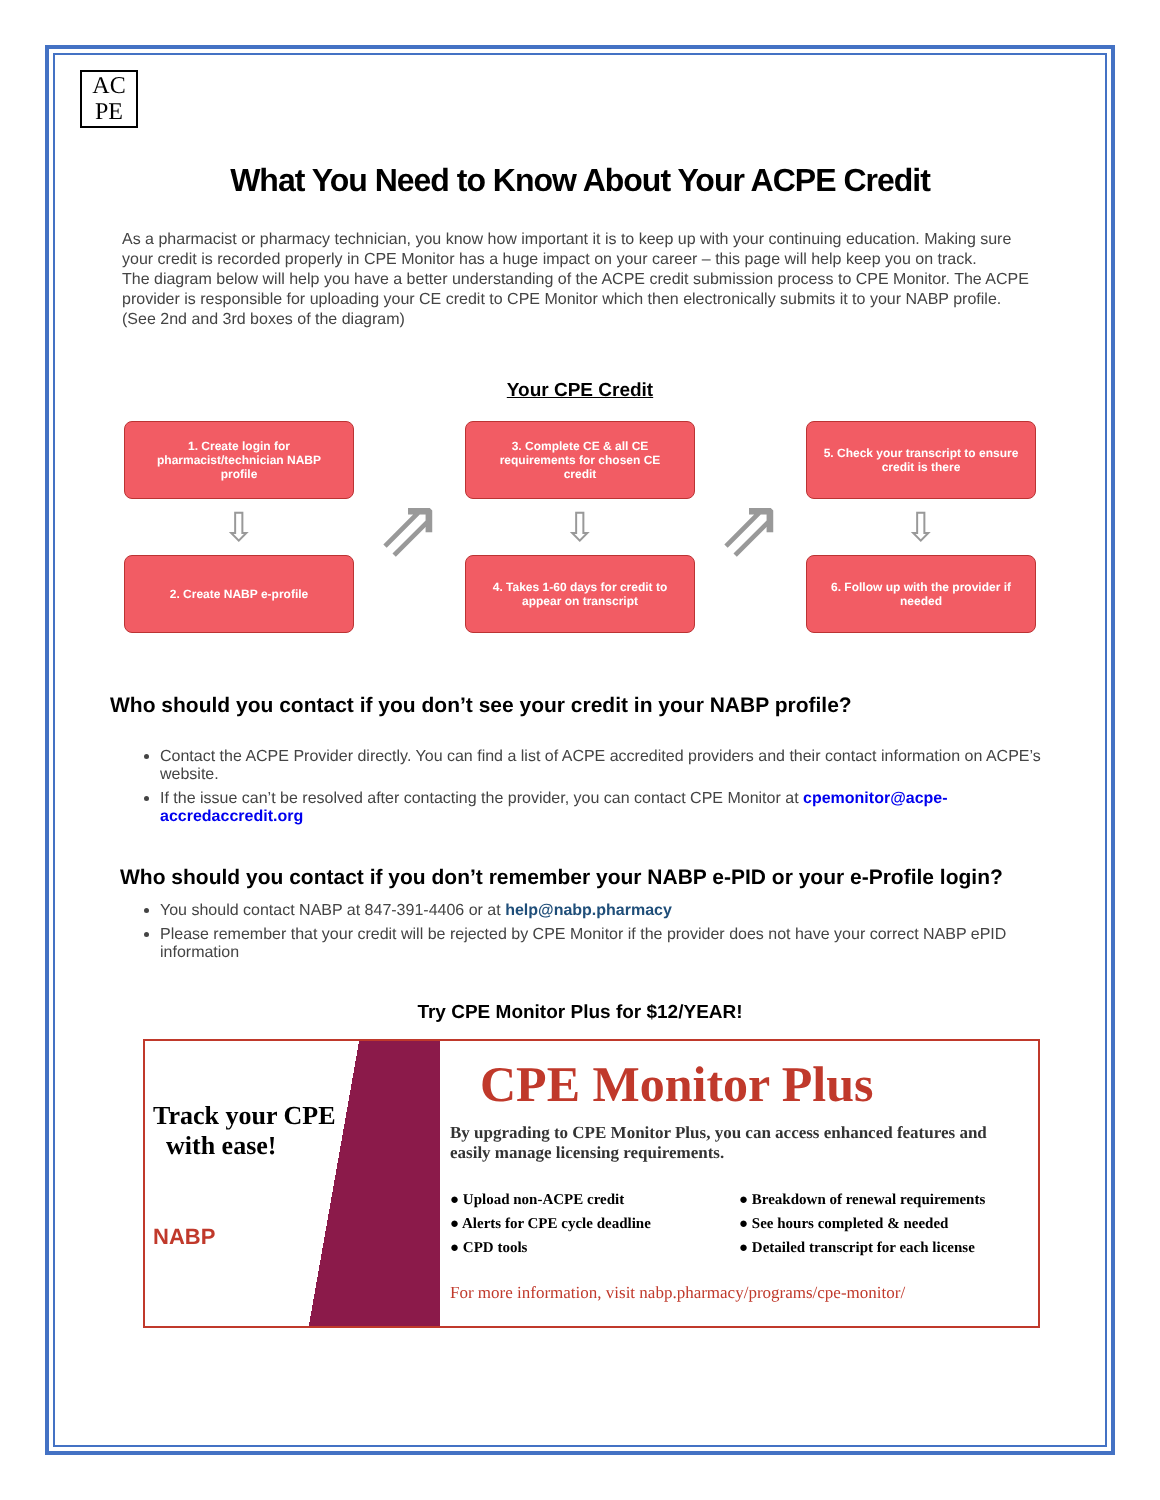AC
PE
What You Need to Know About Your ACPE Credit
As a pharmacist or pharmacy technician, you know how important it is to keep up with your continuing education. Making sure your credit is recorded properly in CPE Monitor has a huge impact on your career – this page will help keep you on track.
The diagram below will help you have a better understanding of the ACPE credit submission process to CPE Monitor. The ACPE provider is responsible for uploading your CE credit to CPE Monitor which then electronically submits it to your NABP profile. (See 2nd and 3rd boxes of the diagram)
Your CPE Credit
1. Create login for pharmacist/technician NABP profile
⇩
2. Create NABP e-profile
⇗
3. Complete CE & all CE requirements for chosen CE credit
⇩
4. Takes 1-60 days for credit to appear on transcript
⇗
5. Check your transcript to ensure credit is there
⇩
6. Follow up with the provider if needed
Who should you contact if you don’t see your credit in your NABP profile?
Contact the ACPE Provider directly. You can find a list of ACPE accredited providers and their contact information on ACPE’s website.
If the issue can’t be resolved after contacting the provider, you can contact CPE Monitor at cpemonitor@acpe-accredaccredit.org
Who should you contact if you don’t remember your NABP e-PID or your e-Profile login?
You should contact NABP at 847-391-4406 or at help@nabp.pharmacy
Please remember that your credit will be rejected by CPE Monitor if the provider does not have your correct NABP ePID information
Try CPE Monitor Plus for $12/YEAR!
Track your CPE
with ease!
NABP
CPE Monitor Plus
By upgrading to CPE Monitor Plus, you can access enhanced features and easily manage licensing requirements.
● Upload non-ACPE credit
● Alerts for CPE cycle deadline
● CPD tools
● Breakdown of renewal requirements
● See hours completed & needed
● Detailed transcript for each license
For more information, visit nabp.pharmacy/programs/cpe-monitor/